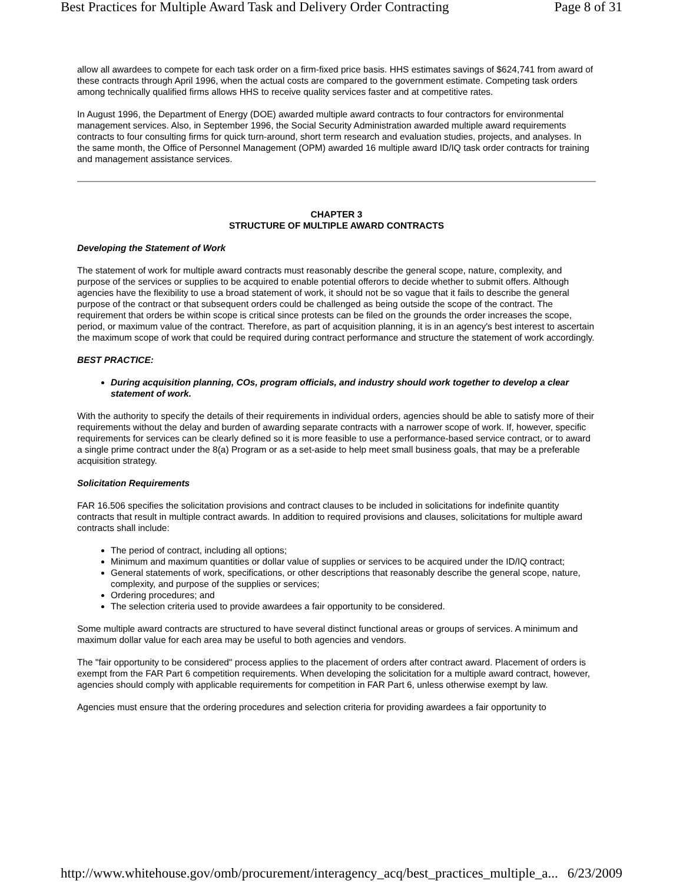Best Practices for Multiple Award Task and Delivery Order Contracting Page 8 of 31
allow all awardees to compete for each task order on a firm-fixed price basis. HHS estimates savings of $624,741 from award of these contracts through April 1996, when the actual costs are compared to the government estimate. Competing task orders among technically qualified firms allows HHS to receive quality services faster and at competitive rates.
In August 1996, the Department of Energy (DOE) awarded multiple award contracts to four contractors for environmental management services. Also, in September 1996, the Social Security Administration awarded multiple award requirements contracts to four consulting firms for quick turn-around, short term research and evaluation studies, projects, and analyses. In the same month, the Office of Personnel Management (OPM) awarded 16 multiple award ID/IQ task order contracts for training and management assistance services.
CHAPTER 3
STRUCTURE OF MULTIPLE AWARD CONTRACTS
Developing the Statement of Work
The statement of work for multiple award contracts must reasonably describe the general scope, nature, complexity, and purpose of the services or supplies to be acquired to enable potential offerors to decide whether to submit offers. Although agencies have the flexibility to use a broad statement of work, it should not be so vague that it fails to describe the general purpose of the contract or that subsequent orders could be challenged as being outside the scope of the contract. The requirement that orders be within scope is critical since protests can be filed on the grounds the order increases the scope, period, or maximum value of the contract. Therefore, as part of acquisition planning, it is in an agency's best interest to ascertain the maximum scope of work that could be required during contract performance and structure the statement of work accordingly.
BEST PRACTICE:
During acquisition planning, COs, program officials, and industry should work together to develop a clear statement of work.
With the authority to specify the details of their requirements in individual orders, agencies should be able to satisfy more of their requirements without the delay and burden of awarding separate contracts with a narrower scope of work. If, however, specific requirements for services can be clearly defined so it is more feasible to use a performance-based service contract, or to award a single prime contract under the 8(a) Program or as a set-aside to help meet small business goals, that may be a preferable acquisition strategy.
Solicitation Requirements
FAR 16.506 specifies the solicitation provisions and contract clauses to be included in solicitations for indefinite quantity contracts that result in multiple contract awards. In addition to required provisions and clauses, solicitations for multiple award contracts shall include:
The period of contract, including all options;
Minimum and maximum quantities or dollar value of supplies or services to be acquired under the ID/IQ contract;
General statements of work, specifications, or other descriptions that reasonably describe the general scope, nature, complexity, and purpose of the supplies or services;
Ordering procedures; and
The selection criteria used to provide awardees a fair opportunity to be considered.
Some multiple award contracts are structured to have several distinct functional areas or groups of services. A minimum and maximum dollar value for each area may be useful to both agencies and vendors.
The "fair opportunity to be considered" process applies to the placement of orders after contract award. Placement of orders is exempt from the FAR Part 6 competition requirements. When developing the solicitation for a multiple award contract, however, agencies should comply with applicable requirements for competition in FAR Part 6, unless otherwise exempt by law.
Agencies must ensure that the ordering procedures and selection criteria for providing awardees a fair opportunity to
http://www.whitehouse.gov/omb/procurement/interagency_acq/best_practices_multiple_a... 6/23/2009